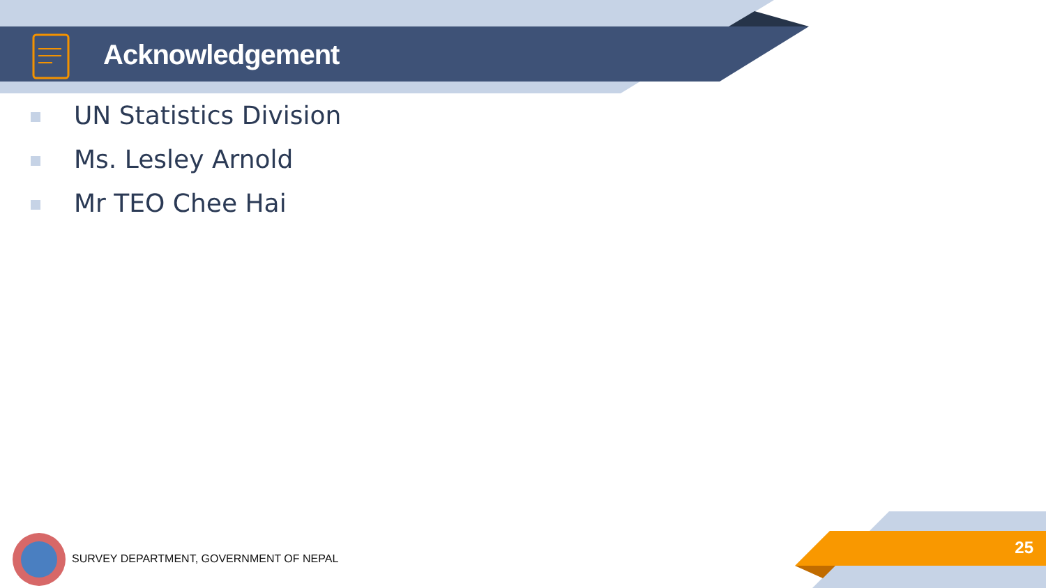Acknowledgement
UN Statistics Division
Ms. Lesley Arnold
Mr TEO Chee Hai
SURVEY DEPARTMENT, GOVERNMENT OF NEPAL
25